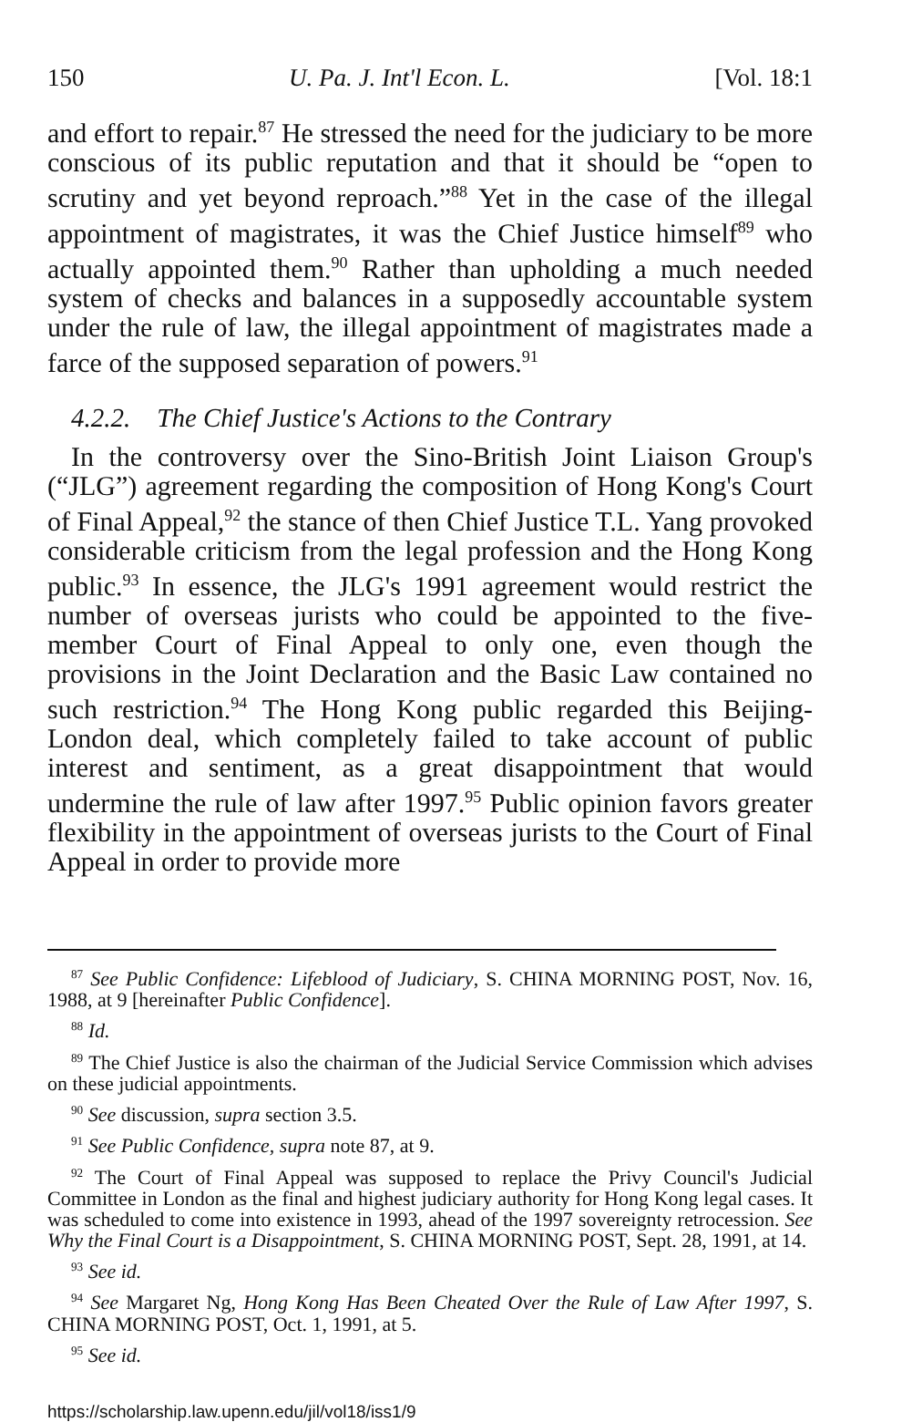150 U. Pa. J. Int'l Econ. L. [Vol. 18:1
and effort to repair.<sup>87</sup> He stressed the need for the judiciary to be more conscious of its public reputation and that it should be “open to scrutiny and yet beyond reproach.”<sup>88</sup> Yet in the case of the illegal appointment of magistrates, it was the Chief Justice himself<sup>89</sup> who actually appointed them.<sup>90</sup> Rather than upholding a much needed system of checks and balances in a supposedly accountable system under the rule of law, the illegal appointment of magistrates made a farce of the supposed separation of powers.<sup>91</sup>
4.2.2. The Chief Justice's Actions to the Contrary
In the controversy over the Sino-British Joint Liaison Group's (“JLG”) agreement regarding the composition of Hong Kong's Court of Final Appeal,<sup>92</sup> the stance of then Chief Justice T.L. Yang provoked considerable criticism from the legal profession and the Hong Kong public.<sup>93</sup> In essence, the JLG's 1991 agreement would restrict the number of overseas jurists who could be appointed to the five-member Court of Final Appeal to only one, even though the provisions in the Joint Declaration and the Basic Law contained no such restriction.<sup>94</sup> The Hong Kong public regarded this Beijing-London deal, which completely failed to take account of public interest and sentiment, as a great disappointment that would undermine the rule of law after 1997.<sup>95</sup> Public opinion favors greater flexibility in the appointment of overseas jurists to the Court of Final Appeal in order to provide more
<sup>87</sup> See Public Confidence: Lifeblood of Judiciary, S. CHINA MORNING POST, Nov. 16, 1988, at 9 [hereinafter Public Confidence].
<sup>88</sup> Id.
<sup>89</sup> The Chief Justice is also the chairman of the Judicial Service Commission which advises on these judicial appointments.
<sup>90</sup> See discussion, supra section 3.5.
<sup>91</sup> See Public Confidence, supra note 87, at 9.
<sup>92</sup> The Court of Final Appeal was supposed to replace the Privy Council's Judicial Committee in London as the final and highest judiciary authority for Hong Kong legal cases. It was scheduled to come into existence in 1993, ahead of the 1997 sovereignty retrocession. See Why the Final Court is a Disappointment, S. CHINA MORNING POST, Sept. 28, 1991, at 14.
<sup>93</sup> See id.
<sup>94</sup> See Margaret Ng, Hong Kong Has Been Cheated Over the Rule of Law After 1997, S. CHINA MORNING POST, Oct. 1, 1991, at 5.
<sup>95</sup> See id.
https://scholarship.law.upenn.edu/jil/vol18/iss1/9